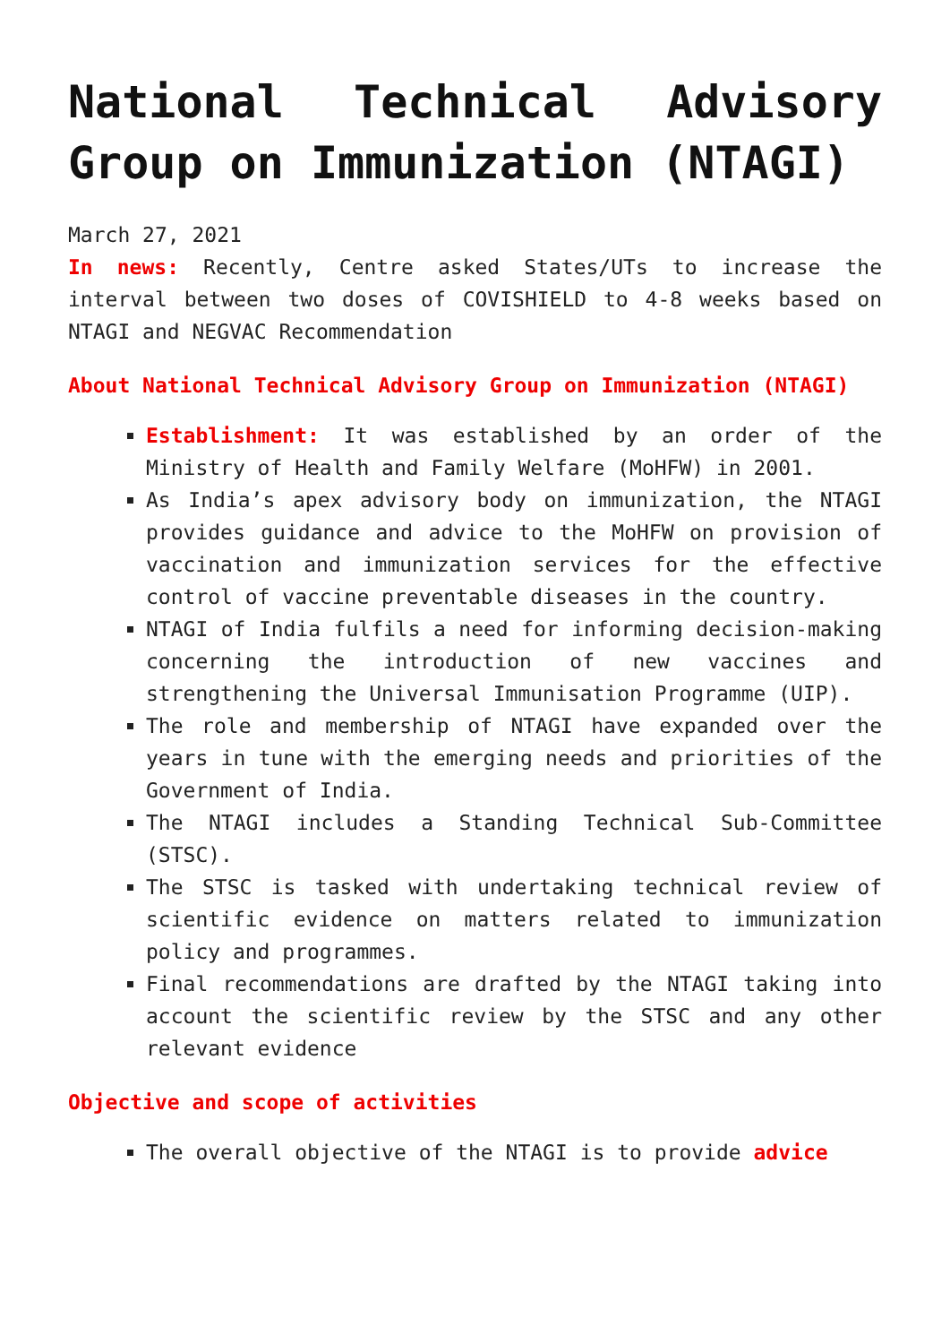National Technical Advisory Group on Immunization (NTAGI)
March 27, 2021
In news: Recently, Centre asked States/UTs to increase the interval between two doses of COVISHIELD to 4-8 weeks based on NTAGI and NEGVAC Recommendation
About National Technical Advisory Group on Immunization (NTAGI)
Establishment: It was established by an order of the Ministry of Health and Family Welfare (MoHFW) in 2001.
As India’s apex advisory body on immunization, the NTAGI provides guidance and advice to the MoHFW on provision of vaccination and immunization services for the effective control of vaccine preventable diseases in the country.
NTAGI of India fulfils a need for informing decision-making concerning the introduction of new vaccines and strengthening the Universal Immunisation Programme (UIP).
The role and membership of NTAGI have expanded over the years in tune with the emerging needs and priorities of the Government of India.
The NTAGI includes a Standing Technical Sub-Committee (STSC).
The STSC is tasked with undertaking technical review of scientific evidence on matters related to immunization policy and programmes.
Final recommendations are drafted by the NTAGI taking into account the scientific review by the STSC and any other relevant evidence
Objective and scope of activities
The overall objective of the NTAGI is to provide advice